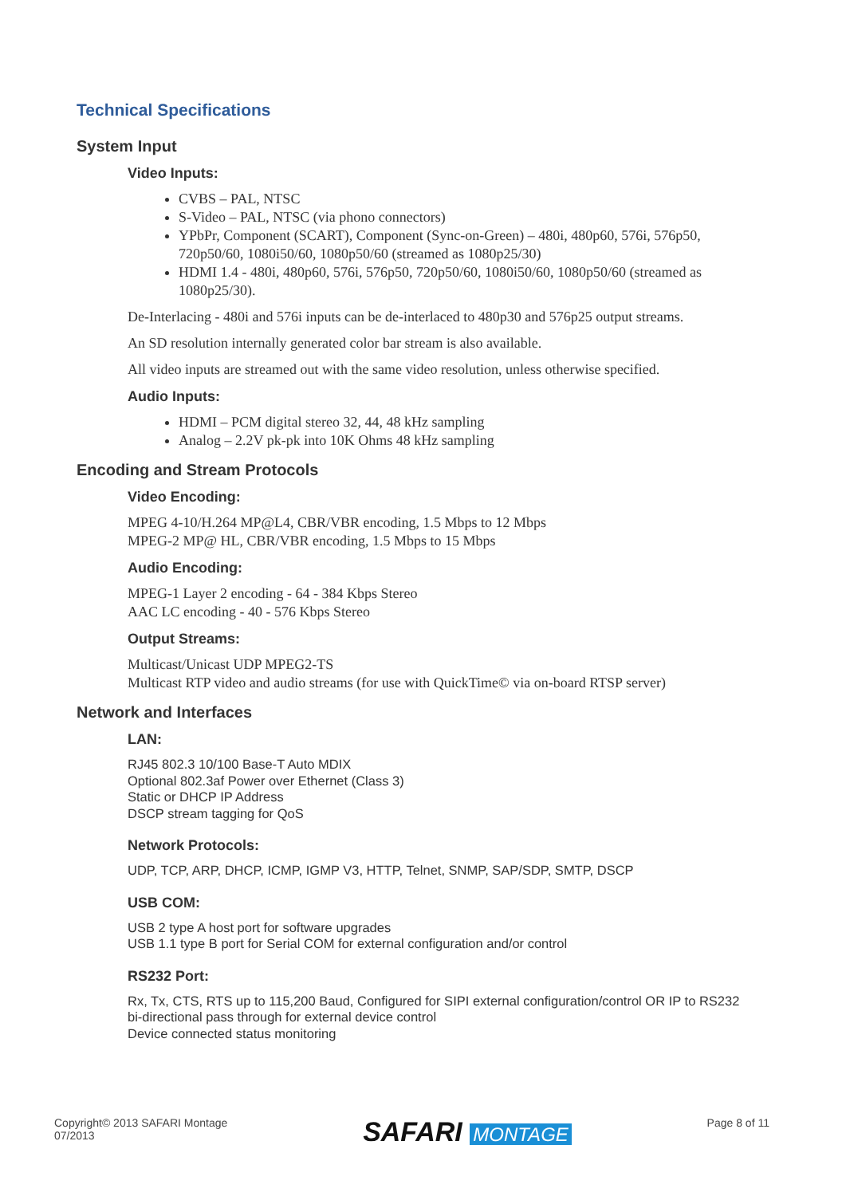Technical Specifications
System Input
Video Inputs:
CVBS – PAL, NTSC
S-Video – PAL, NTSC (via phono connectors)
YPbPr, Component (SCART), Component (Sync-on-Green) – 480i, 480p60, 576i, 576p50, 720p50/60, 1080i50/60, 1080p50/60 (streamed as 1080p25/30)
HDMI 1.4 - 480i, 480p60, 576i, 576p50, 720p50/60, 1080i50/60, 1080p50/60 (streamed as 1080p25/30).
De-Interlacing - 480i and 576i inputs can be de-interlaced to 480p30 and 576p25 output streams.
An SD resolution internally generated color bar stream is also available.
All video inputs are streamed out with the same video resolution, unless otherwise specified.
Audio Inputs:
HDMI – PCM digital stereo 32, 44, 48 kHz sampling
Analog – 2.2V pk-pk into 10K Ohms 48 kHz sampling
Encoding and Stream Protocols
Video Encoding:
MPEG 4-10/H.264 MP@L4, CBR/VBR encoding, 1.5 Mbps to 12 Mbps
MPEG-2 MP@ HL, CBR/VBR encoding, 1.5 Mbps to 15 Mbps
Audio Encoding:
MPEG-1 Layer 2 encoding - 64 - 384 Kbps Stereo
AAC LC encoding - 40 - 576 Kbps Stereo
Output Streams:
Multicast/Unicast UDP MPEG2-TS
Multicast RTP video and audio streams (for use with QuickTime© via on-board RTSP server)
Network and Interfaces
LAN:
RJ45 802.3 10/100 Base-T Auto MDIX
Optional 802.3af Power over Ethernet (Class 3)
Static or DHCP IP Address
DSCP stream tagging for QoS
Network Protocols:
UDP, TCP, ARP, DHCP, ICMP, IGMP V3, HTTP, Telnet, SNMP, SAP/SDP, SMTP, DSCP
USB COM:
USB 2 type A host port for software upgrades
USB 1.1 type B port for Serial COM for external configuration and/or control
RS232 Port:
Rx, Tx, CTS, RTS up to 115,200 Baud, Configured for SIPI external configuration/control OR IP to RS232 bi-directional pass through for external device control
Device connected status monitoring
Copyright© 2013 SAFARI Montage
07/2013
SAFARI MONTAGE
Page 8 of 11